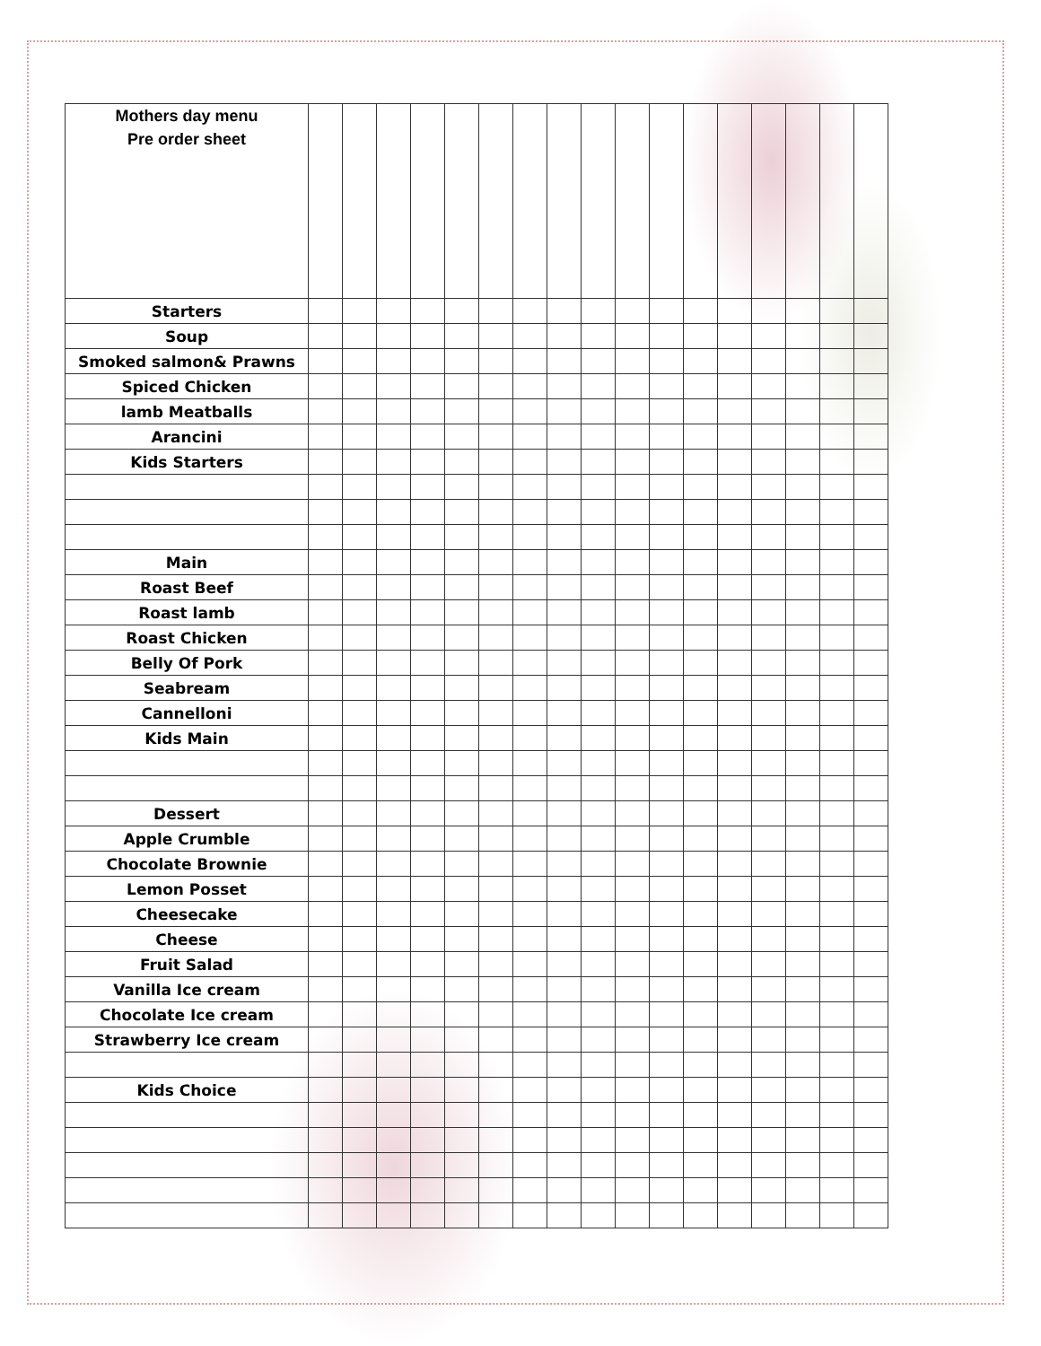| Mothers day menu Pre order sheet | | | | | | | | | | | | | | | | | |
| Starters | | | | | | | | | | | | | | | | | |
| Soup | | | | | | | | | | | | | | | | | |
| Smoked salmon& Prawns | | | | | | | | | | | | | | | | | |
| Spiced Chicken | | | | | | | | | | | | | | | | | |
| lamb Meatballs | | | | | | | | | | | | | | | | | |
| Arancini | | | | | | | | | | | | | | | | | |
| Kids Starters | | | | | | | | | | | | | | | | | |
| Main | | | | | | | | | | | | | | | | | |
| Roast Beef | | | | | | | | | | | | | | | | | |
| Roast lamb | | | | | | | | | | | | | | | | | |
| Roast Chicken | | | | | | | | | | | | | | | | | |
| Belly Of Pork | | | | | | | | | | | | | | | | | |
| Seabream | | | | | | | | | | | | | | | | | |
| Cannelloni | | | | | | | | | | | | | | | | | |
| Kids Main | | | | | | | | | | | | | | | | | |
| Dessert | | | | | | | | | | | | | | | | | |
| Apple Crumble | | | | | | | | | | | | | | | | | |
| Chocolate Brownie | | | | | | | | | | | | | | | | | |
| Lemon Posset | | | | | | | | | | | | | | | | | |
| Cheesecake | | | | | | | | | | | | | | | | | |
| Cheese | | | | | | | | | | | | | | | | | |
| Fruit Salad | | | | | | | | | | | | | | | | | |
| Vanilla Ice cream | | | | | | | | | | | | | | | | | |
| Chocolate Ice cream | | | | | | | | | | | | | | | | | |
| Strawberry Ice cream | | | | | | | | | | | | | | | | | |
| Kids Choice | | | | | | | | | | | | | | | | | |